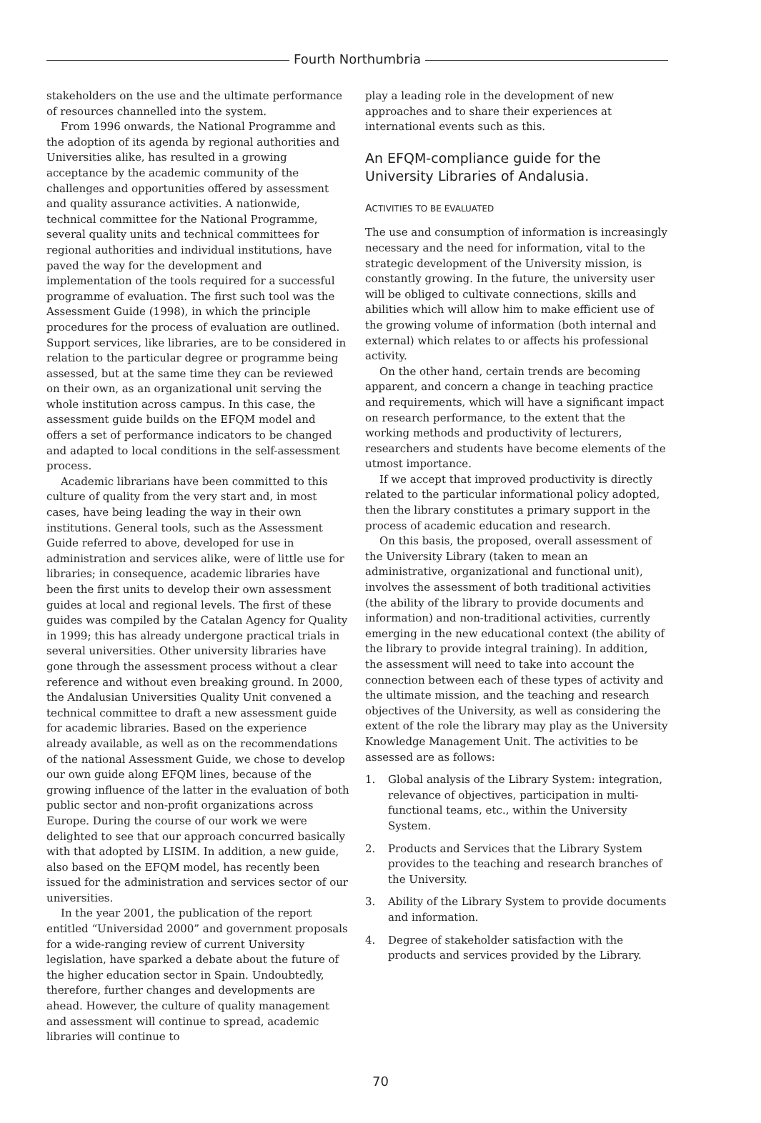Fourth Northumbria
stakeholders on the use and the ultimate performance of resources channelled into the system.
From 1996 onwards, the National Programme and the adoption of its agenda by regional authorities and Universities alike, has resulted in a growing acceptance by the academic community of the challenges and opportunities offered by assessment and quality assurance activities. A nationwide, technical committee for the National Programme, several quality units and technical committees for regional authorities and individual institutions, have paved the way for the development and implementation of the tools required for a successful programme of evaluation. The first such tool was the Assessment Guide (1998), in which the principle procedures for the process of evaluation are outlined. Support services, like libraries, are to be considered in relation to the particular degree or programme being assessed, but at the same time they can be reviewed on their own, as an organizational unit serving the whole institution across campus. In this case, the assessment guide builds on the EFQM model and offers a set of performance indicators to be changed and adapted to local conditions in the self-assessment process.
Academic librarians have been committed to this culture of quality from the very start and, in most cases, have being leading the way in their own institutions. General tools, such as the Assessment Guide referred to above, developed for use in administration and services alike, were of little use for libraries; in consequence, academic libraries have been the first units to develop their own assessment guides at local and regional levels. The first of these guides was compiled by the Catalan Agency for Quality in 1999; this has already undergone practical trials in several universities. Other university libraries have gone through the assessment process without a clear reference and without even breaking ground. In 2000, the Andalusian Universities Quality Unit convened a technical committee to draft a new assessment guide for academic libraries. Based on the experience already available, as well as on the recommendations of the national Assessment Guide, we chose to develop our own guide along EFQM lines, because of the growing influence of the latter in the evaluation of both public sector and non-profit organizations across Europe. During the course of our work we were delighted to see that our approach concurred basically with that adopted by LISIM. In addition, a new guide, also based on the EFQM model, has recently been issued for the administration and services sector of our universities.
In the year 2001, the publication of the report entitled “Universidad 2000” and government proposals for a wide-ranging review of current University legislation, have sparked a debate about the future of the higher education sector in Spain. Undoubtedly, therefore, further changes and developments are ahead. However, the culture of quality management and assessment will continue to spread, academic libraries will continue to
play a leading role in the development of new approaches and to share their experiences at international events such as this.
An EFQM-compliance guide for the University Libraries of Andalusia.
ACTIVITIES TO BE EVALUATED
The use and consumption of information is increasingly necessary and the need for information, vital to the strategic development of the University mission, is constantly growing. In the future, the university user will be obliged to cultivate connections, skills and abilities which will allow him to make efficient use of the growing volume of information (both internal and external) which relates to or affects his professional activity.
On the other hand, certain trends are becoming apparent, and concern a change in teaching practice and requirements, which will have a significant impact on research performance, to the extent that the working methods and productivity of lecturers, researchers and students have become elements of the utmost importance.
If we accept that improved productivity is directly related to the particular informational policy adopted, then the library constitutes a primary support in the process of academic education and research.
On this basis, the proposed, overall assessment of the University Library (taken to mean an administrative, organizational and functional unit), involves the assessment of both traditional activities (the ability of the library to provide documents and information) and non-traditional activities, currently emerging in the new educational context (the ability of the library to provide integral training). In addition, the assessment will need to take into account the connection between each of these types of activity and the ultimate mission, and the teaching and research objectives of the University, as well as considering the extent of the role the library may play as the University Knowledge Management Unit. The activities to be assessed are as follows:
1. Global analysis of the Library System: integration, relevance of objectives, participation in multi-functional teams, etc., within the University System.
2. Products and Services that the Library System provides to the teaching and research branches of the University.
3. Ability of the Library System to provide documents and information.
4. Degree of stakeholder satisfaction with the products and services provided by the Library.
70